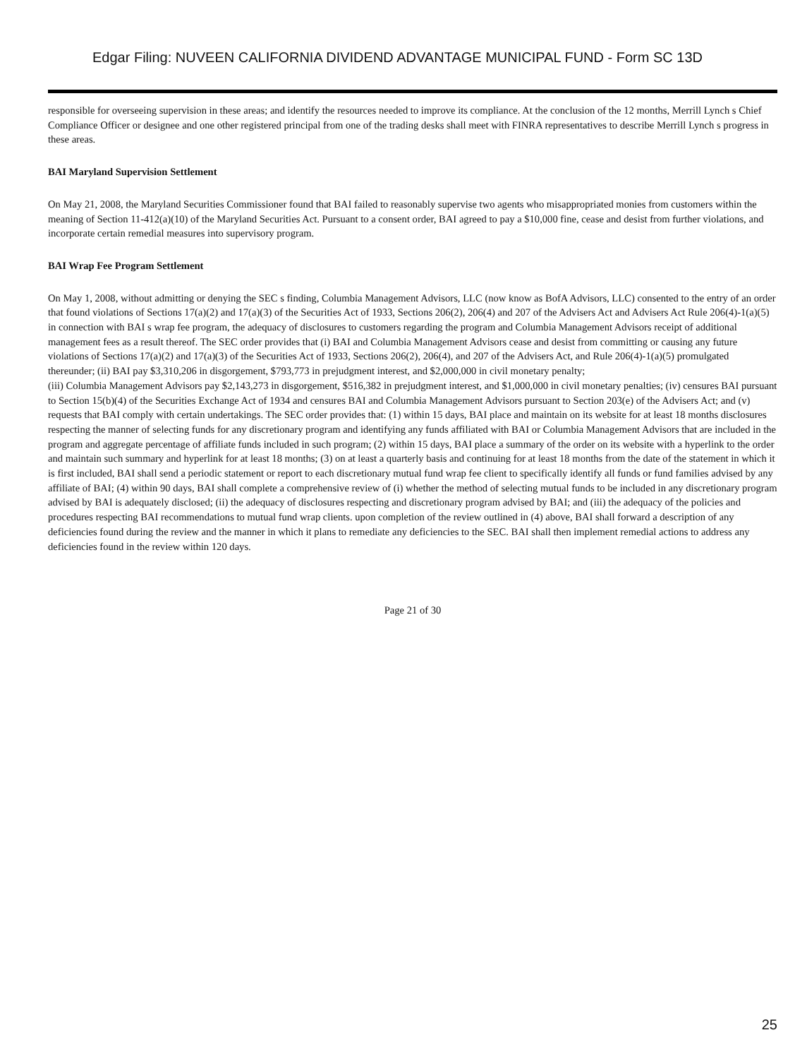Edgar Filing: NUVEEN CALIFORNIA DIVIDEND ADVANTAGE MUNICIPAL FUND - Form SC 13D
responsible for overseeing supervision in these areas; and identify the resources needed to improve its compliance. At the conclusion of the 12 months, Merrill Lynch s Chief Compliance Officer or designee and one other registered principal from one of the trading desks shall meet with FINRA representatives to describe Merrill Lynch s progress in these areas.
BAI Maryland Supervision Settlement
On May 21, 2008, the Maryland Securities Commissioner found that BAI failed to reasonably supervise two agents who misappropriated monies from customers within the meaning of Section 11-412(a)(10) of the Maryland Securities Act. Pursuant to a consent order, BAI agreed to pay a $10,000 fine, cease and desist from further violations, and incorporate certain remedial measures into supervisory program.
BAI Wrap Fee Program Settlement
On May 1, 2008, without admitting or denying the SEC s finding, Columbia Management Advisors, LLC (now know as BofA Advisors, LLC) consented to the entry of an order that found violations of Sections 17(a)(2) and 17(a)(3) of the Securities Act of 1933, Sections 206(2), 206(4) and 207 of the Advisers Act and Advisers Act Rule 206(4)-1(a)(5) in connection with BAI s wrap fee program, the adequacy of disclosures to customers regarding the program and Columbia Management Advisors receipt of additional management fees as a result thereof. The SEC order provides that (i) BAI and Columbia Management Advisors cease and desist from committing or causing any future violations of Sections 17(a)(2) and 17(a)(3) of the Securities Act of 1933, Sections 206(2), 206(4), and 207 of the Advisers Act, and Rule 206(4)-1(a)(5) promulgated thereunder; (ii) BAI pay $3,310,206 in disgorgement, $793,773 in prejudgment interest, and $2,000,000 in civil monetary penalty;
(iii) Columbia Management Advisors pay $2,143,273 in disgorgement, $516,382 in prejudgment interest, and $1,000,000 in civil monetary penalties; (iv) censures BAI pursuant to Section 15(b)(4) of the Securities Exchange Act of 1934 and censures BAI and Columbia Management Advisors pursuant to Section 203(e) of the Advisers Act; and (v) requests that BAI comply with certain undertakings. The SEC order provides that: (1) within 15 days, BAI place and maintain on its website for at least 18 months disclosures respecting the manner of selecting funds for any discretionary program and identifying any funds affiliated with BAI or Columbia Management Advisors that are included in the program and aggregate percentage of affiliate funds included in such program; (2) within 15 days, BAI place a summary of the order on its website with a hyperlink to the order and maintain such summary and hyperlink for at least 18 months; (3) on at least a quarterly basis and continuing for at least 18 months from the date of the statement in which it is first included, BAI shall send a periodic statement or report to each discretionary mutual fund wrap fee client to specifically identify all funds or fund families advised by any affiliate of BAI; (4) within 90 days, BAI shall complete a comprehensive review of (i) whether the method of selecting mutual funds to be included in any discretionary program advised by BAI is adequately disclosed; (ii) the adequacy of disclosures respecting and discretionary program advised by BAI; and (iii) the adequacy of the policies and procedures respecting BAI recommendations to mutual fund wrap clients. upon completion of the review outlined in (4) above, BAI shall forward a description of any deficiencies found during the review and the manner in which it plans to remediate any deficiencies to the SEC. BAI shall then implement remedial actions to address any deficiencies found in the review within 120 days.
Page 21 of 30
25